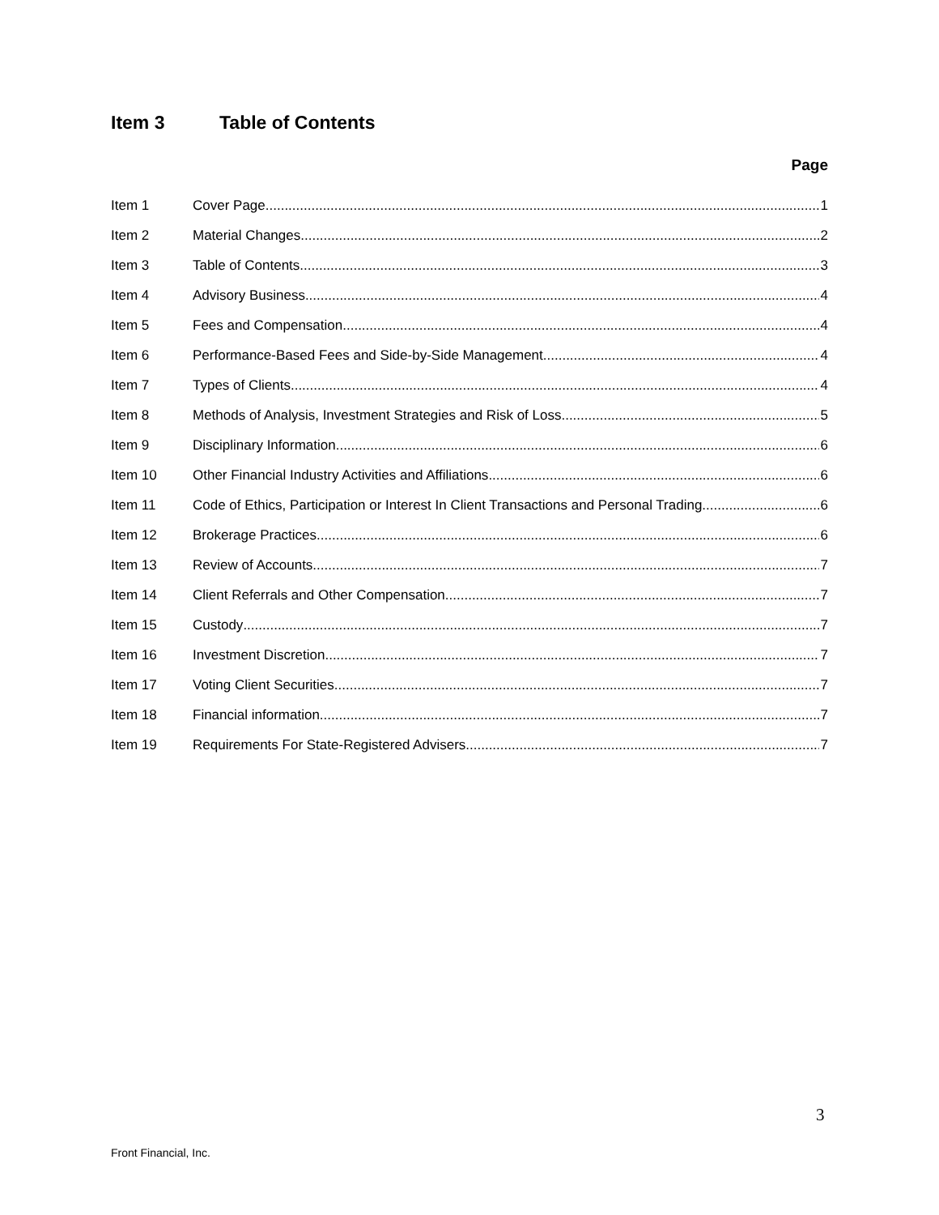Item 3 Table of Contents
Page
Item 1 Cover Page 1
Item 2 Material Changes 2
Item 3 Table of Contents 3
Item 4 Advisory Business 4
Item 5 Fees and Compensation 4
Item 6 Performance-Based Fees and Side-by-Side Management 4
Item 7 Types of Clients 4
Item 8 Methods of Analysis, Investment Strategies and Risk of Loss 5
Item 9 Disciplinary Information 6
Item 10 Other Financial Industry Activities and Affiliations 6
Item 11 Code of Ethics, Participation or Interest In Client Transactions and Personal Trading 6
Item 12 Brokerage Practices 6
Item 13 Review of Accounts 7
Item 14 Client Referrals and Other Compensation 7
Item 15 Custody 7
Item 16 Investment Discretion 7
Item 17 Voting Client Securities 7
Item 18 Financial information 7
Item 19 Requirements For State-Registered Advisers 7
3
Front Financial, Inc.